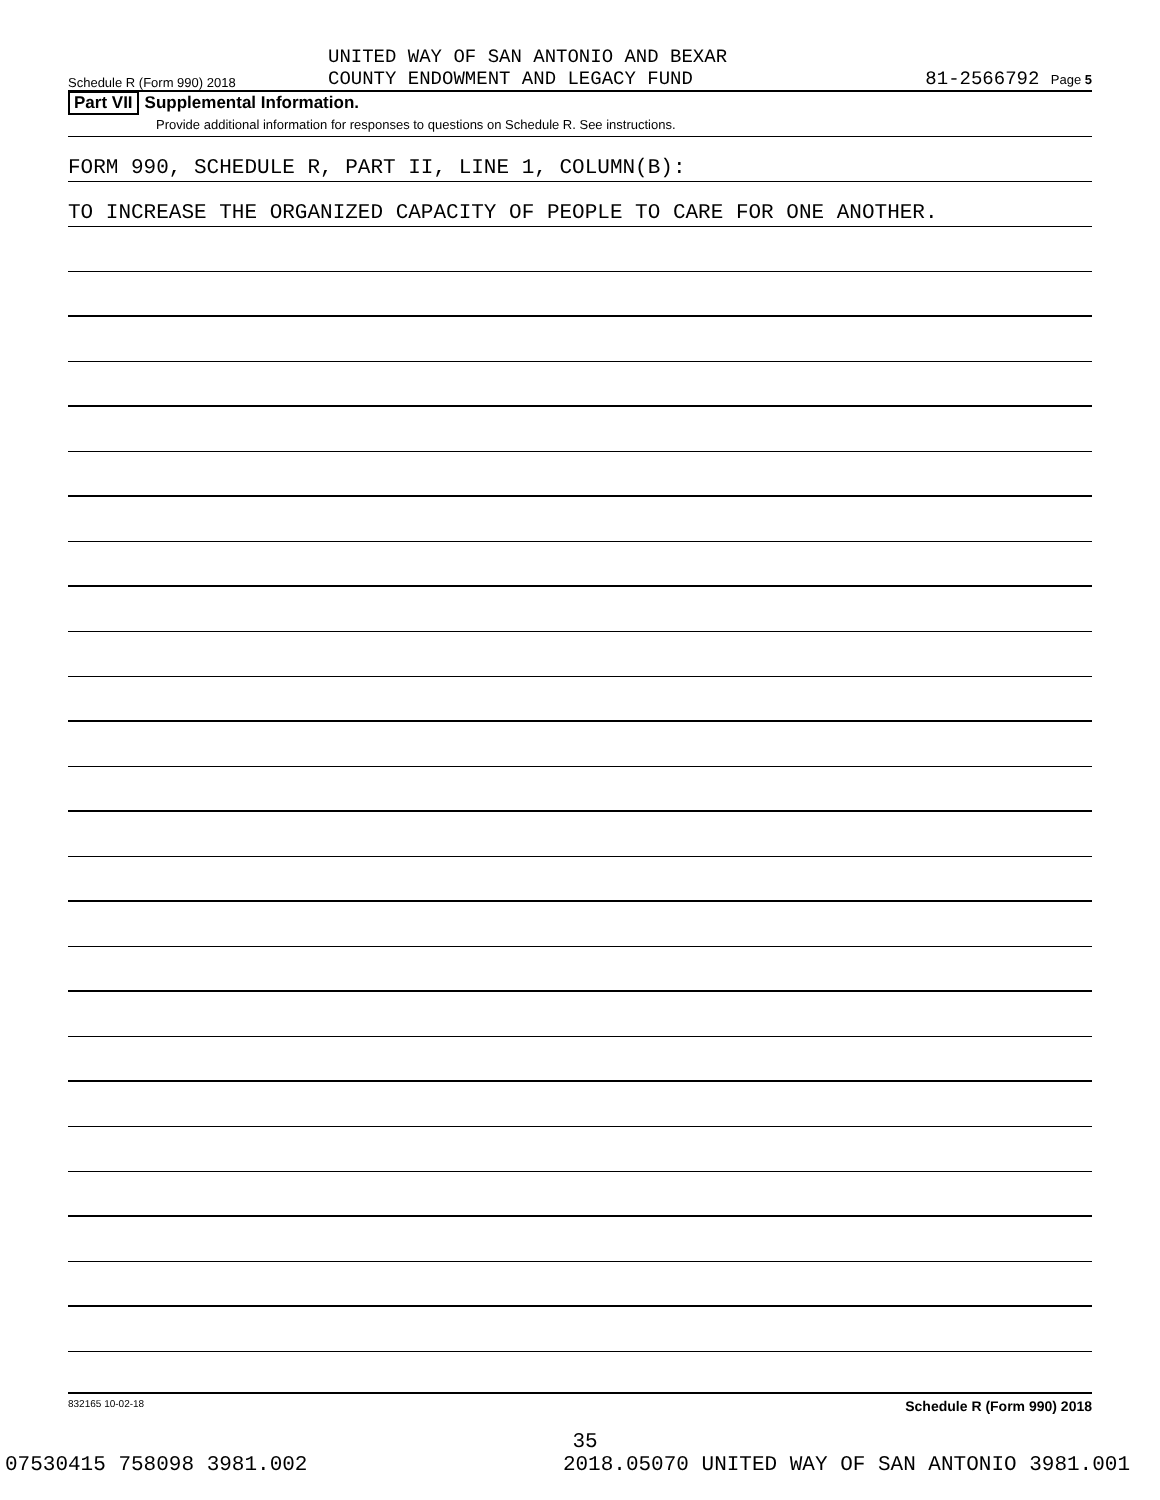Schedule R (Form 990) 2018
UNITED WAY OF SAN ANTONIO AND BEXAR
COUNTY ENDOWMENT AND LEGACY FUND
81-2566792 Page 5
Part VII Supplemental Information.
Provide additional information for responses to questions on Schedule R. See instructions.
FORM 990, SCHEDULE R, PART II, LINE 1, COLUMN(B):
TO INCREASE THE ORGANIZED CAPACITY OF PEOPLE TO CARE FOR ONE ANOTHER.
832165 10-02-18 Schedule R (Form 990) 2018
35
07530415 758098 3981.002 2018.05070 UNITED WAY OF SAN ANTONIO 3981.001